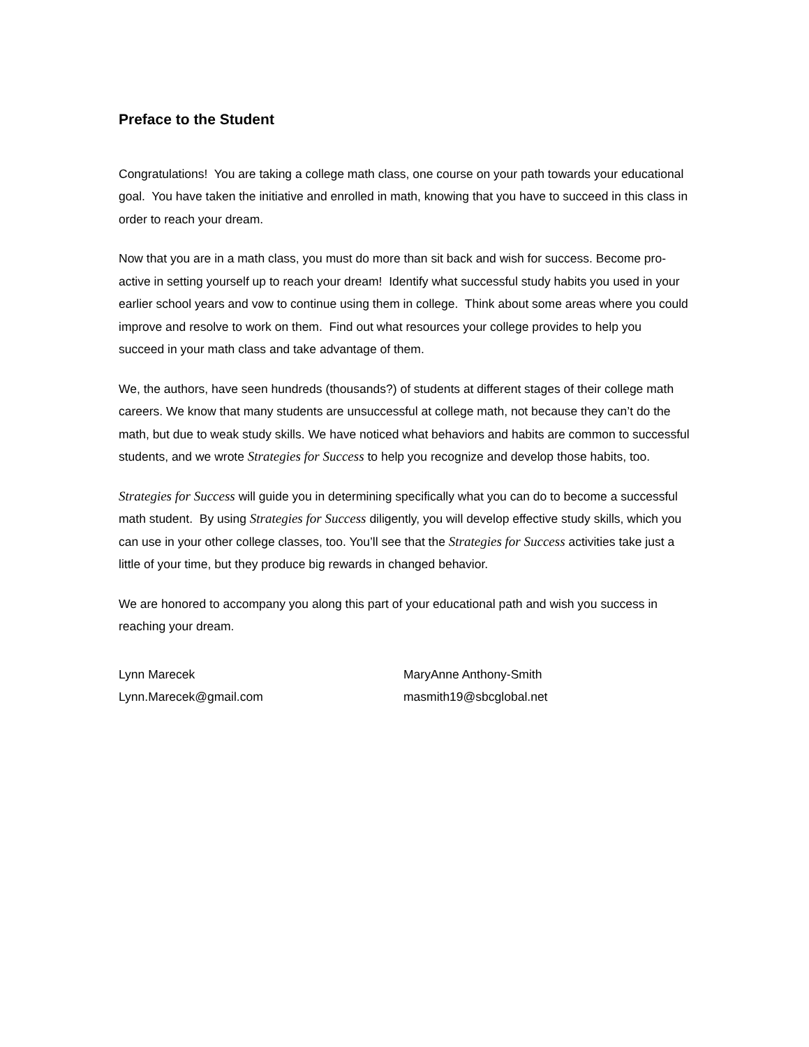Preface to the Student
Congratulations! You are taking a college math class, one course on your path towards your educational goal. You have taken the initiative and enrolled in math, knowing that you have to succeed in this class in order to reach your dream.
Now that you are in a math class, you must do more than sit back and wish for success. Become pro-active in setting yourself up to reach your dream! Identify what successful study habits you used in your earlier school years and vow to continue using them in college. Think about some areas where you could improve and resolve to work on them. Find out what resources your college provides to help you succeed in your math class and take advantage of them.
We, the authors, have seen hundreds (thousands?) of students at different stages of their college math careers. We know that many students are unsuccessful at college math, not because they can’t do the math, but due to weak study skills. We have noticed what behaviors and habits are common to successful students, and we wrote Strategies for Success to help you recognize and develop those habits, too.
Strategies for Success will guide you in determining specifically what you can do to become a successful math student. By using Strategies for Success diligently, you will develop effective study skills, which you can use in your other college classes, too. You’ll see that the Strategies for Success activities take just a little of your time, but they produce big rewards in changed behavior.
We are honored to accompany you along this part of your educational path and wish you success in reaching your dream.
Lynn Marecek
Lynn.Marecek@gmail.com
MaryAnne Anthony-Smith
masmith19@sbcglobal.net